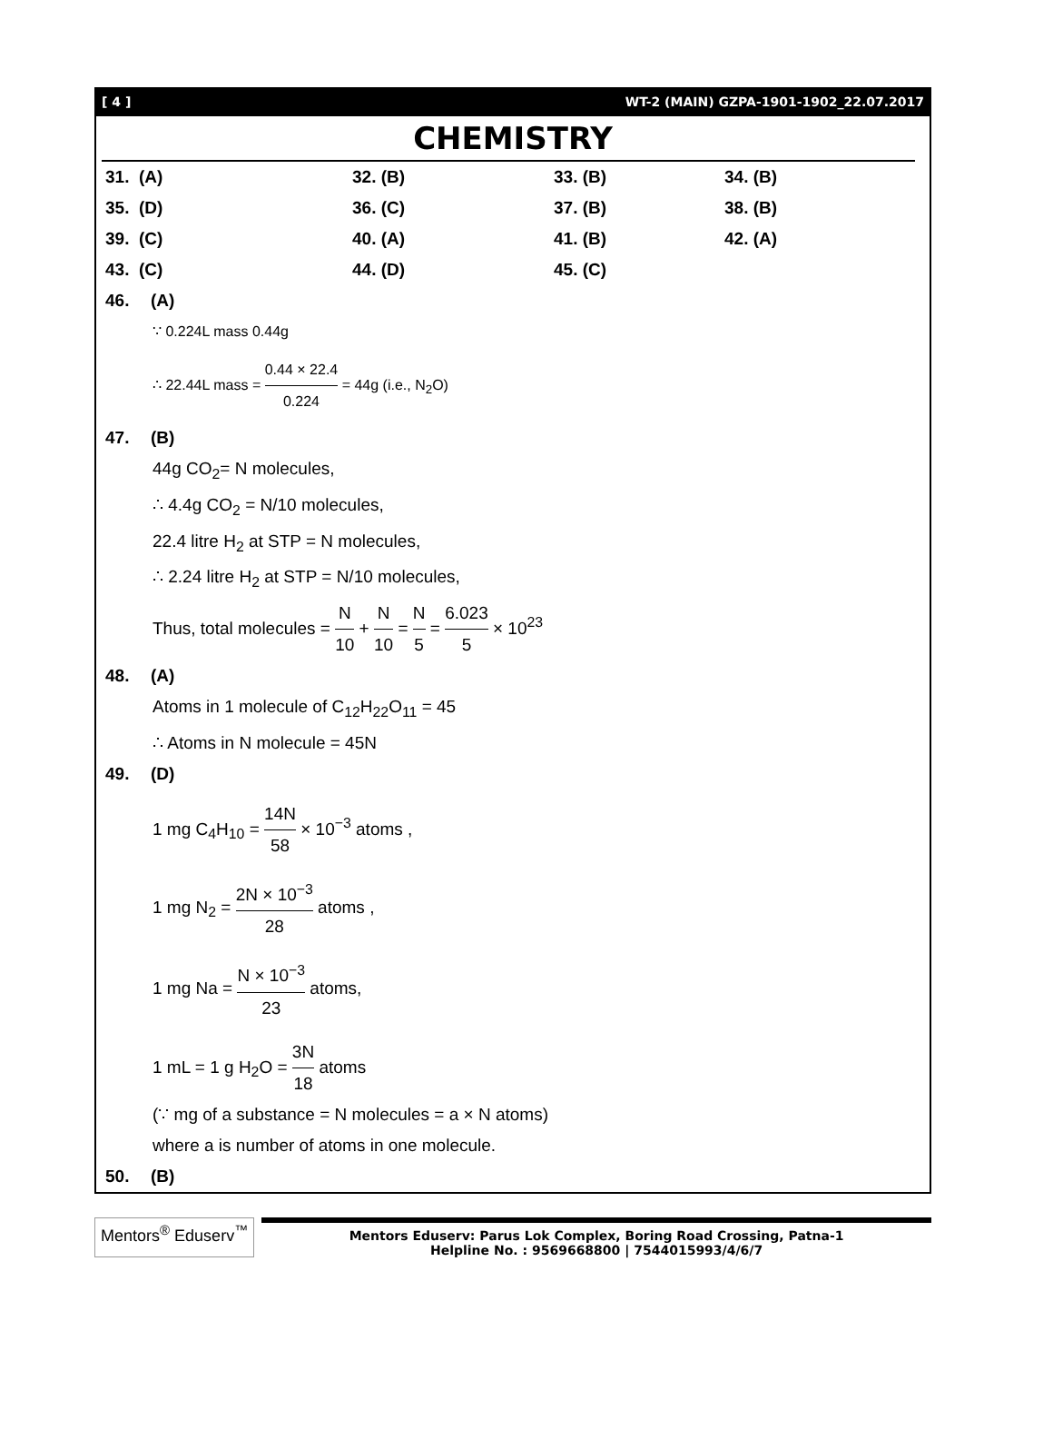[ 4 ] WT-2 (MAIN) GZPA-1901-1902_22.07.2017
CHEMISTRY
| 31. (A) | 32. (B) | 33. (B) | 34. (B) |
| 35. (D) | 36. (C) | 37. (B) | 38. (B) |
| 39. (C) | 40. (A) | 41. (B) | 42. (A) |
| 43. (C) | 44. (D) | 45. (C) | |
46. (A)
∵ 0.224L mass 0.44g
∴ 22.44L mass = 0.44 × 22.4 0.224 = 44g (i.e., N<sub>2</sub>O)
47. (B)
44g CO<sub>2</sub>= N molecules,
∴ 4.4g CO<sub>2</sub> = N/10 molecules,
22.4 litre H<sub>2</sub> at STP = N molecules,
∴ 2.24 litre H<sub>2</sub> at STP = N/10 molecules,
Thus, total molecules = N 10 + N 10 = N 5 = 6.023 5 × 10<sup>23</sup>
48. (A)
Atoms in 1 molecule of C<sub>12</sub>H<sub>22</sub>O<sub>11</sub> = 45
∴ Atoms in N molecule = 45N
49. (D)
1 mg C<sub>4</sub>H<sub>10</sub> = 14N 58 × 10<sup>−3</sup> atoms ,
1 mg N<sub>2</sub> = 2N × 10<sup>−3</sup> 28 atoms ,
1 mg Na = N × 10<sup>−3</sup> 23 atoms,
1 mL = 1 g H<sub>2</sub>O = 3N 18 atoms
(∵ mg of a substance = N molecules = a × N atoms)
where a is number of atoms in one molecule.
50. (B)
Mentors<sup>®</sup> Eduserv<sup>™</sup>
Mentors Eduserv: Parus Lok Complex, Boring Road Crossing, Patna-1
Helpline No. : 9569668800 | 7544015993/4/6/7